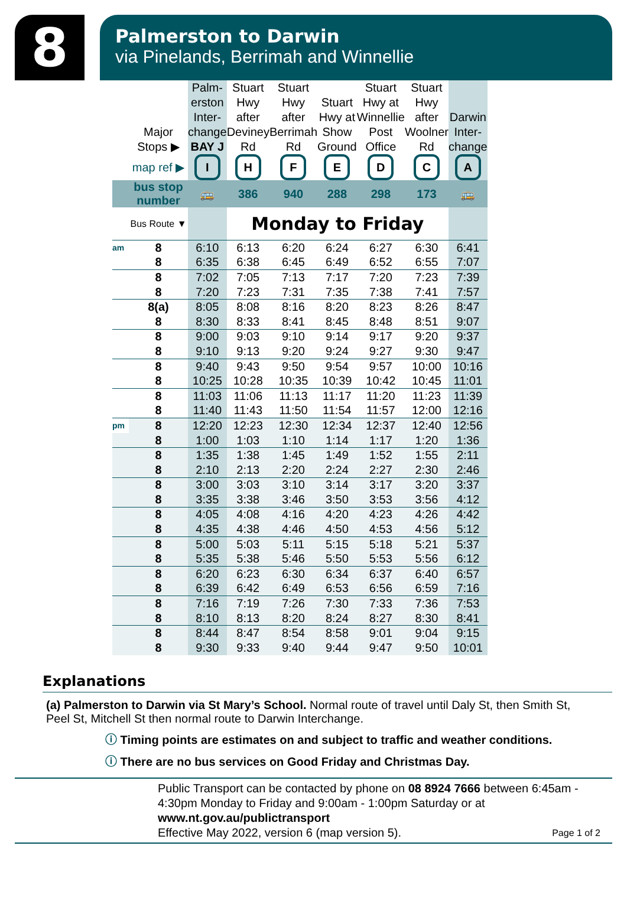8
Palmerston to Darwin
via Pinelands, Berrimah and Winnellie
| | Major Stops ▶ | Palm- erston Inter- change BAY J | Stuart Hwy after Deviney Rd | Stuart Hwy after Berrimah Rd | Stuart Hwy at Show Ground | Stuart Hwy at Winnellie Post Office | Stuart Hwy after Woolner Rd | Darwin Inter- change |
| --- | --- | --- | --- | --- | --- | --- | --- | --- |
| | map ref ▶ | I | H | F | E | D | C | A |
| | bus stop number | 🚌 | 386 | 940 | 288 | 298 | 173 | 🚌 |
| | Bus Route ▼ | | Monday to Friday | | | | | |
| am | 8 | 6:10 | 6:13 | 6:20 | 6:24 | 6:27 | 6:30 | 6:41 |
| | 8 | 6:35 | 6:38 | 6:45 | 6:49 | 6:52 | 6:55 | 7:07 |
| | 8 | 7:02 | 7:05 | 7:13 | 7:17 | 7:20 | 7:23 | 7:39 |
| | 8 | 7:20 | 7:23 | 7:31 | 7:35 | 7:38 | 7:41 | 7:57 |
| | 8(a) | 8:05 | 8:08 | 8:16 | 8:20 | 8:23 | 8:26 | 8:47 |
| | 8 | 8:30 | 8:33 | 8:41 | 8:45 | 8:48 | 8:51 | 9:07 |
| | 8 | 9:00 | 9:03 | 9:10 | 9:14 | 9:17 | 9:20 | 9:37 |
| | 8 | 9:10 | 9:13 | 9:20 | 9:24 | 9:27 | 9:30 | 9:47 |
| | 8 | 9:40 | 9:43 | 9:50 | 9:54 | 9:57 | 10:00 | 10:16 |
| | 8 | 10:25 | 10:28 | 10:35 | 10:39 | 10:42 | 10:45 | 11:01 |
| | 8 | 11:03 | 11:06 | 11:13 | 11:17 | 11:20 | 11:23 | 11:39 |
| | 8 | 11:40 | 11:43 | 11:50 | 11:54 | 11:57 | 12:00 | 12:16 |
| pm | 8 | 12:20 | 12:23 | 12:30 | 12:34 | 12:37 | 12:40 | 12:56 |
| | 8 | 1:00 | 1:03 | 1:10 | 1:14 | 1:17 | 1:20 | 1:36 |
| | 8 | 1:35 | 1:38 | 1:45 | 1:49 | 1:52 | 1:55 | 2:11 |
| | 8 | 2:10 | 2:13 | 2:20 | 2:24 | 2:27 | 2:30 | 2:46 |
| | 8 | 3:00 | 3:03 | 3:10 | 3:14 | 3:17 | 3:20 | 3:37 |
| | 8 | 3:35 | 3:38 | 3:46 | 3:50 | 3:53 | 3:56 | 4:12 |
| | 8 | 4:05 | 4:08 | 4:16 | 4:20 | 4:23 | 4:26 | 4:42 |
| | 8 | 4:35 | 4:38 | 4:46 | 4:50 | 4:53 | 4:56 | 5:12 |
| | 8 | 5:00 | 5:03 | 5:11 | 5:15 | 5:18 | 5:21 | 5:37 |
| | 8 | 5:35 | 5:38 | 5:46 | 5:50 | 5:53 | 5:56 | 6:12 |
| | 8 | 6:20 | 6:23 | 6:30 | 6:34 | 6:37 | 6:40 | 6:57 |
| | 8 | 6:39 | 6:42 | 6:49 | 6:53 | 6:56 | 6:59 | 7:16 |
| | 8 | 7:16 | 7:19 | 7:26 | 7:30 | 7:33 | 7:36 | 7:53 |
| | 8 | 8:10 | 8:13 | 8:20 | 8:24 | 8:27 | 8:30 | 8:41 |
| | 8 | 8:44 | 8:47 | 8:54 | 8:58 | 9:01 | 9:04 | 9:15 |
| | 8 | 9:30 | 9:33 | 9:40 | 9:44 | 9:47 | 9:50 | 10:01 |
Explanations
(a) Palmerston to Darwin via St Mary’s School. Normal route of travel until Daly St, then Smith St, Peel St, Mitchell St then normal route to Darwin Interchange.
ⓘ Timing points are estimates on and subject to traffic and weather conditions.
ⓘ There are no bus services on Good Friday and Christmas Day.
Public Transport can be contacted by phone on 08 8924 7666 between 6:45am - 4:30pm Monday to Friday and 9:00am - 1:00pm Saturday or at
www.nt.gov.au/publictransport
Effective May 2022, version 6 (map version 5). Page 1 of 2